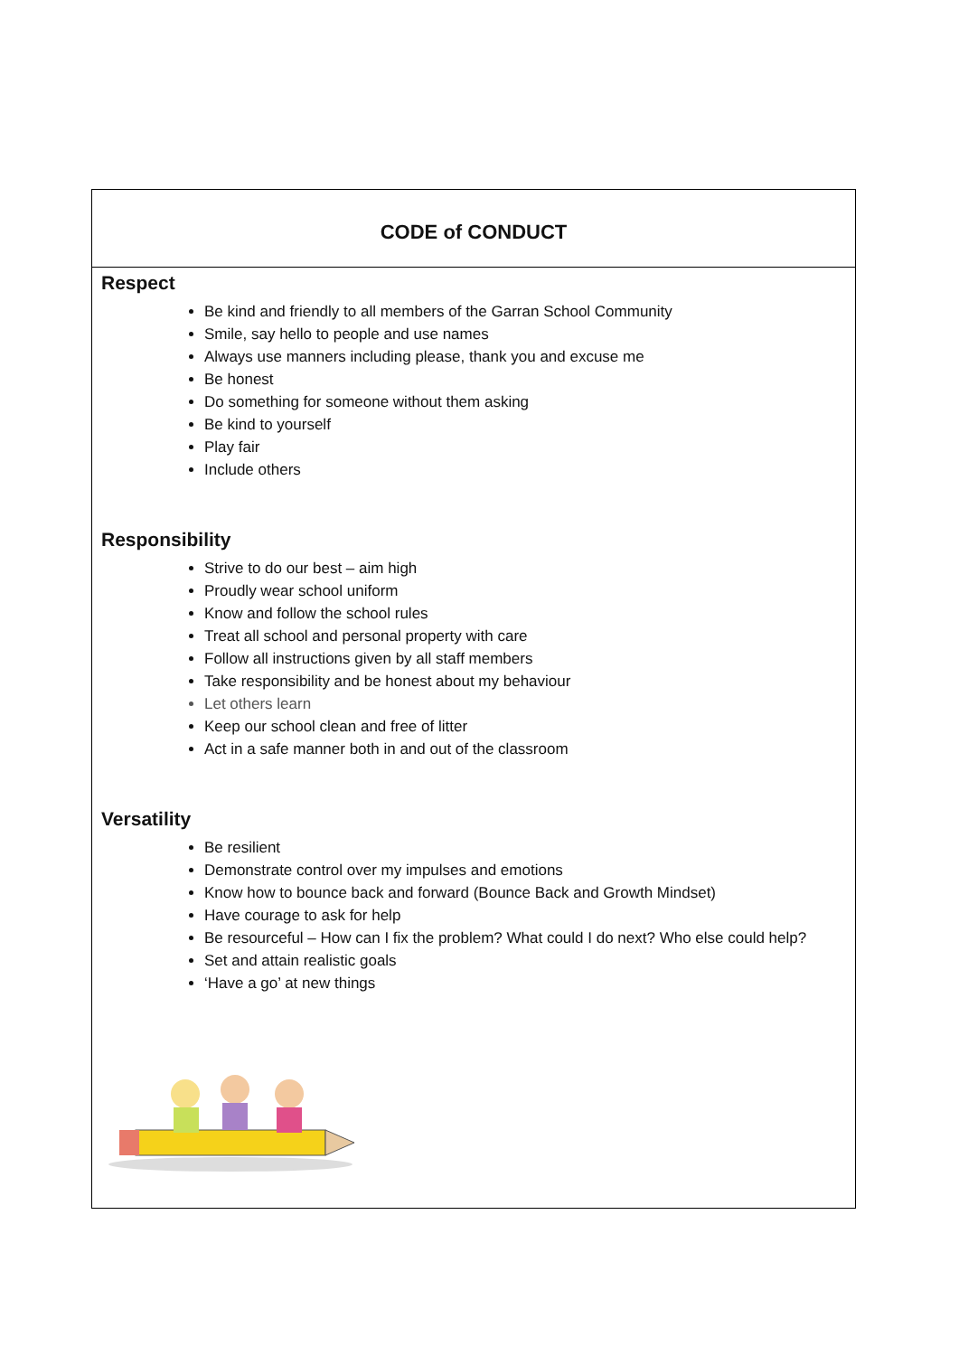CODE of CONDUCT
Respect
Be kind and friendly to all members of the Garran School Community
Smile, say hello to people and use names
Always use manners including please, thank you and excuse me
Be honest
Do something for someone without them asking
Be kind to yourself
Play fair
Include others
Responsibility
Strive to do our best – aim high
Proudly wear school uniform
Know and follow the school rules
Treat all school and personal property with care
Follow all instructions given by all staff members
Take responsibility and be honest about my behaviour
Let others learn
Keep our school clean and free of litter
Act in a safe manner both in and out of the classroom
Versatility
Be resilient
Demonstrate control over my impulses and emotions
Know how to bounce back and forward (Bounce Back and Growth Mindset)
Have courage to ask for help
Be resourceful – How can I fix the problem? What could I do next? Who else could help?
Set and attain realistic goals
‘Have a go’ at new things